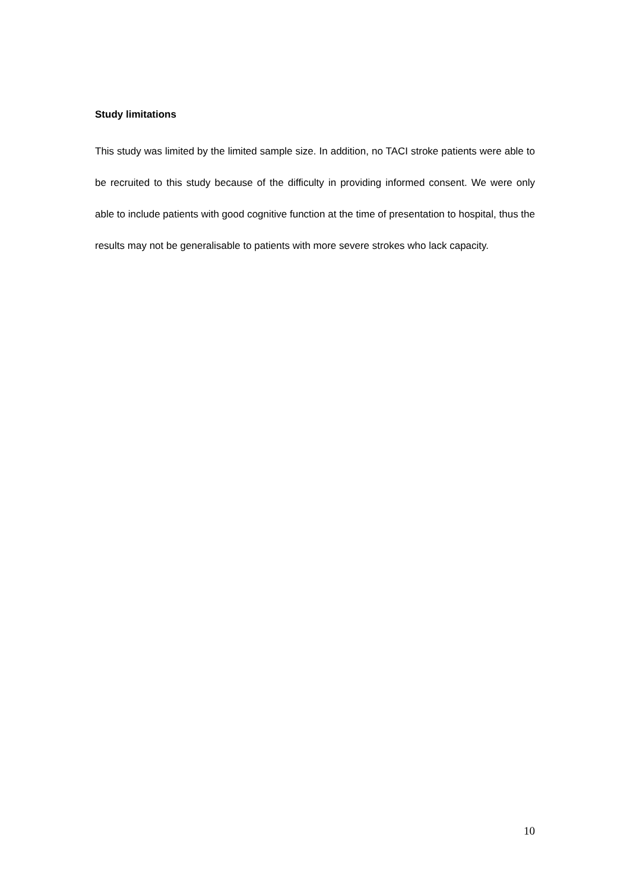Study limitations
This study was limited by the limited sample size. In addition, no TACI stroke patients were able to be recruited to this study because of the difficulty in providing informed consent. We were only able to include patients with good cognitive function at the time of presentation to hospital, thus the results may not be generalisable to patients with more severe strokes who lack capacity.
10